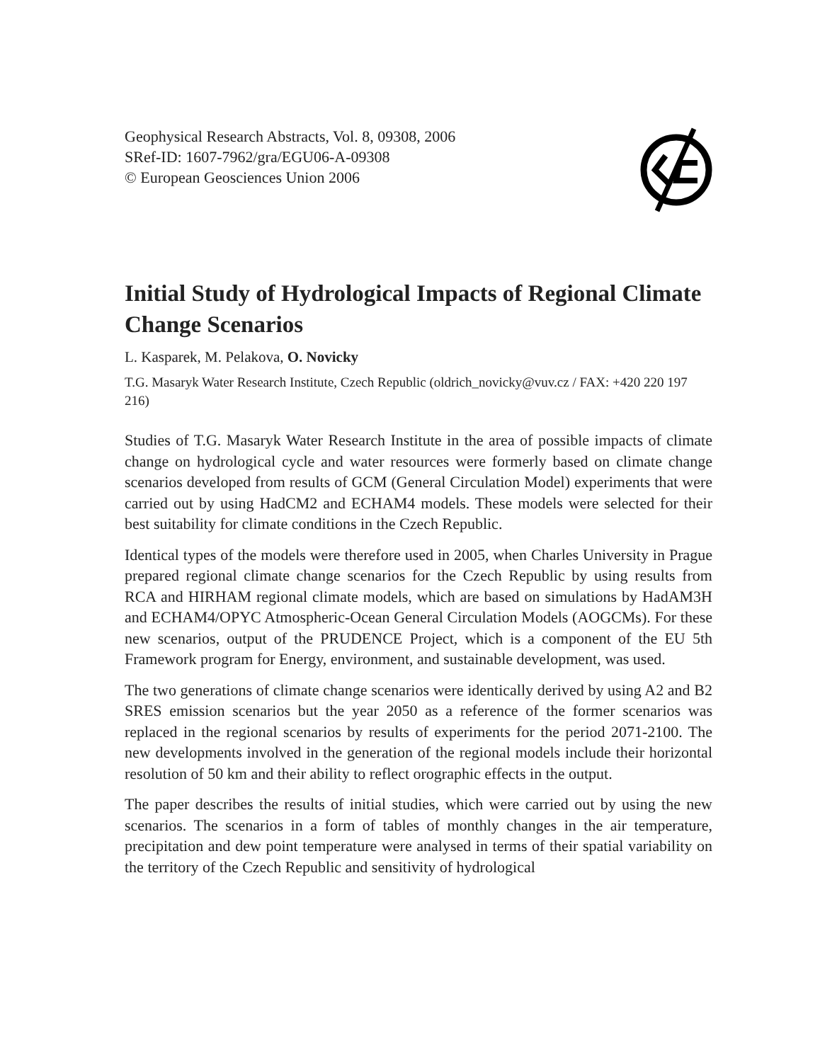Geophysical Research Abstracts, Vol. 8, 09308, 2006
SRef-ID: 1607-7962/gra/EGU06-A-09308
© European Geosciences Union 2006
Initial Study of Hydrological Impacts of Regional Climate Change Scenarios
L. Kasparek, M. Pelakova, O. Novicky
T.G. Masaryk Water Research Institute, Czech Republic (oldrich_novicky@vuv.cz / FAX: +420 220 197 216)
Studies of T.G. Masaryk Water Research Institute in the area of possible impacts of climate change on hydrological cycle and water resources were formerly based on climate change scenarios developed from results of GCM (General Circulation Model) experiments that were carried out by using HadCM2 and ECHAM4 models. These models were selected for their best suitability for climate conditions in the Czech Republic.
Identical types of the models were therefore used in 2005, when Charles University in Prague prepared regional climate change scenarios for the Czech Republic by using results from RCA and HIRHAM regional climate models, which are based on simulations by HadAM3H and ECHAM4/OPYC Atmospheric-Ocean General Circulation Models (AOGCMs). For these new scenarios, output of the PRUDENCE Project, which is a component of the EU 5th Framework program for Energy, environment, and sustainable development, was used.
The two generations of climate change scenarios were identically derived by using A2 and B2 SRES emission scenarios but the year 2050 as a reference of the former scenarios was replaced in the regional scenarios by results of experiments for the period 2071-2100. The new developments involved in the generation of the regional models include their horizontal resolution of 50 km and their ability to reflect orographic effects in the output.
The paper describes the results of initial studies, which were carried out by using the new scenarios. The scenarios in a form of tables of monthly changes in the air temperature, precipitation and dew point temperature were analysed in terms of their spatial variability on the territory of the Czech Republic and sensitivity of hydrological